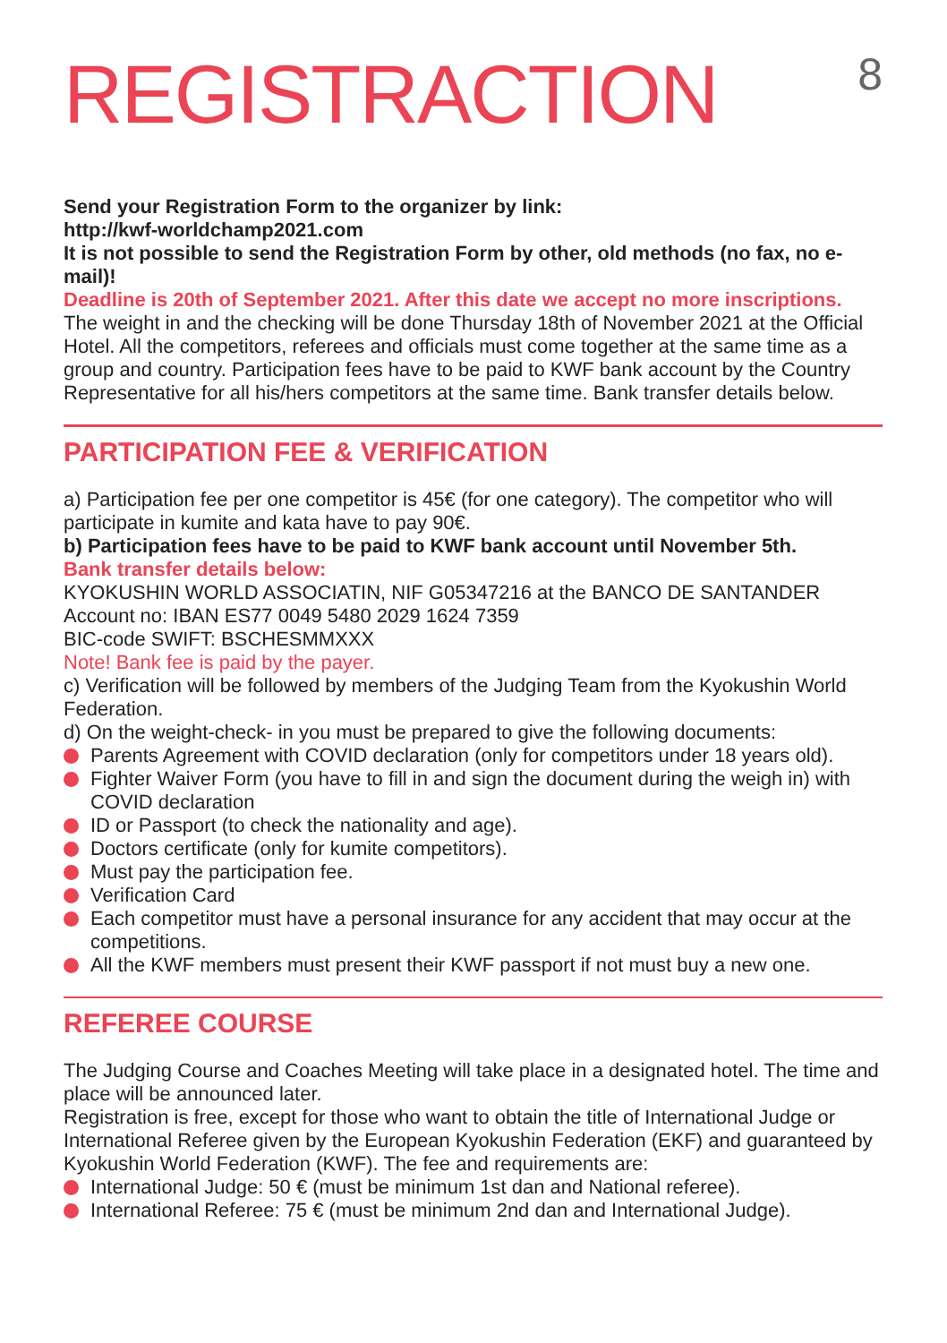REGISTRACTION
8
Send your Registration Form to the organizer by link:
http://kwf-worldchamp2021.com
It is not possible to send the Registration Form by other, old methods (no fax, no e-mail)!
Deadline is 20th of September 2021. After this date we accept no more inscriptions.
The weight in and the checking will be done Thursday 18th of November 2021 at the Official Hotel. All the competitors, referees and officials must come together at the same time as a group and country. Participation fees have to be paid to KWF bank account by the Country Representative for all his/hers competitors at the same time. Bank transfer details below.
PARTICIPATION FEE & VERIFICATION
a) Participation fee per one competitor is 45€ (for one category). The competitor who will participate in kumite and kata have to pay 90€.
b) Participation fees have to be paid to KWF bank account until November 5th.
Bank transfer details below:
KYOKUSHIN WORLD ASSOCIATIN, NIF G05347216 at the BANCO DE SANTANDER
Account no: IBAN ES77 0049 5480 2029 1624 7359
BIC-code SWIFT: BSCHESMMXXX
Note! Bank fee is paid by the payer.
c) Verification will be followed by members of the Judging Team from the Kyokushin World Federation.
d) On the weight-check- in you must be prepared to give the following documents:
Parents Agreement with COVID declaration (only for competitors under 18 years old).
Fighter Waiver Form (you have to fill in and sign the document during the weigh in) with COVID declaration
ID or Passport (to check the nationality and age).
Doctors certificate (only for kumite competitors).
Must pay the participation fee.
Verification Card
Each competitor must have a personal insurance for any accident that may occur at the competitions.
All the KWF members must present their KWF passport if not must buy a new one.
REFEREE COURSE
The Judging Course and Coaches Meeting will take place in a designated hotel. The time and place will be announced later.
Registration is free, except for those who want to obtain the title of International Judge or International Referee given by the European Kyokushin Federation (EKF) and guaranteed by Kyokushin World Federation (KWF). The fee and requirements are:
International Judge: 50 € (must be minimum 1st dan and National referee).
International Referee: 75 € (must be minimum 2nd dan and International Judge).